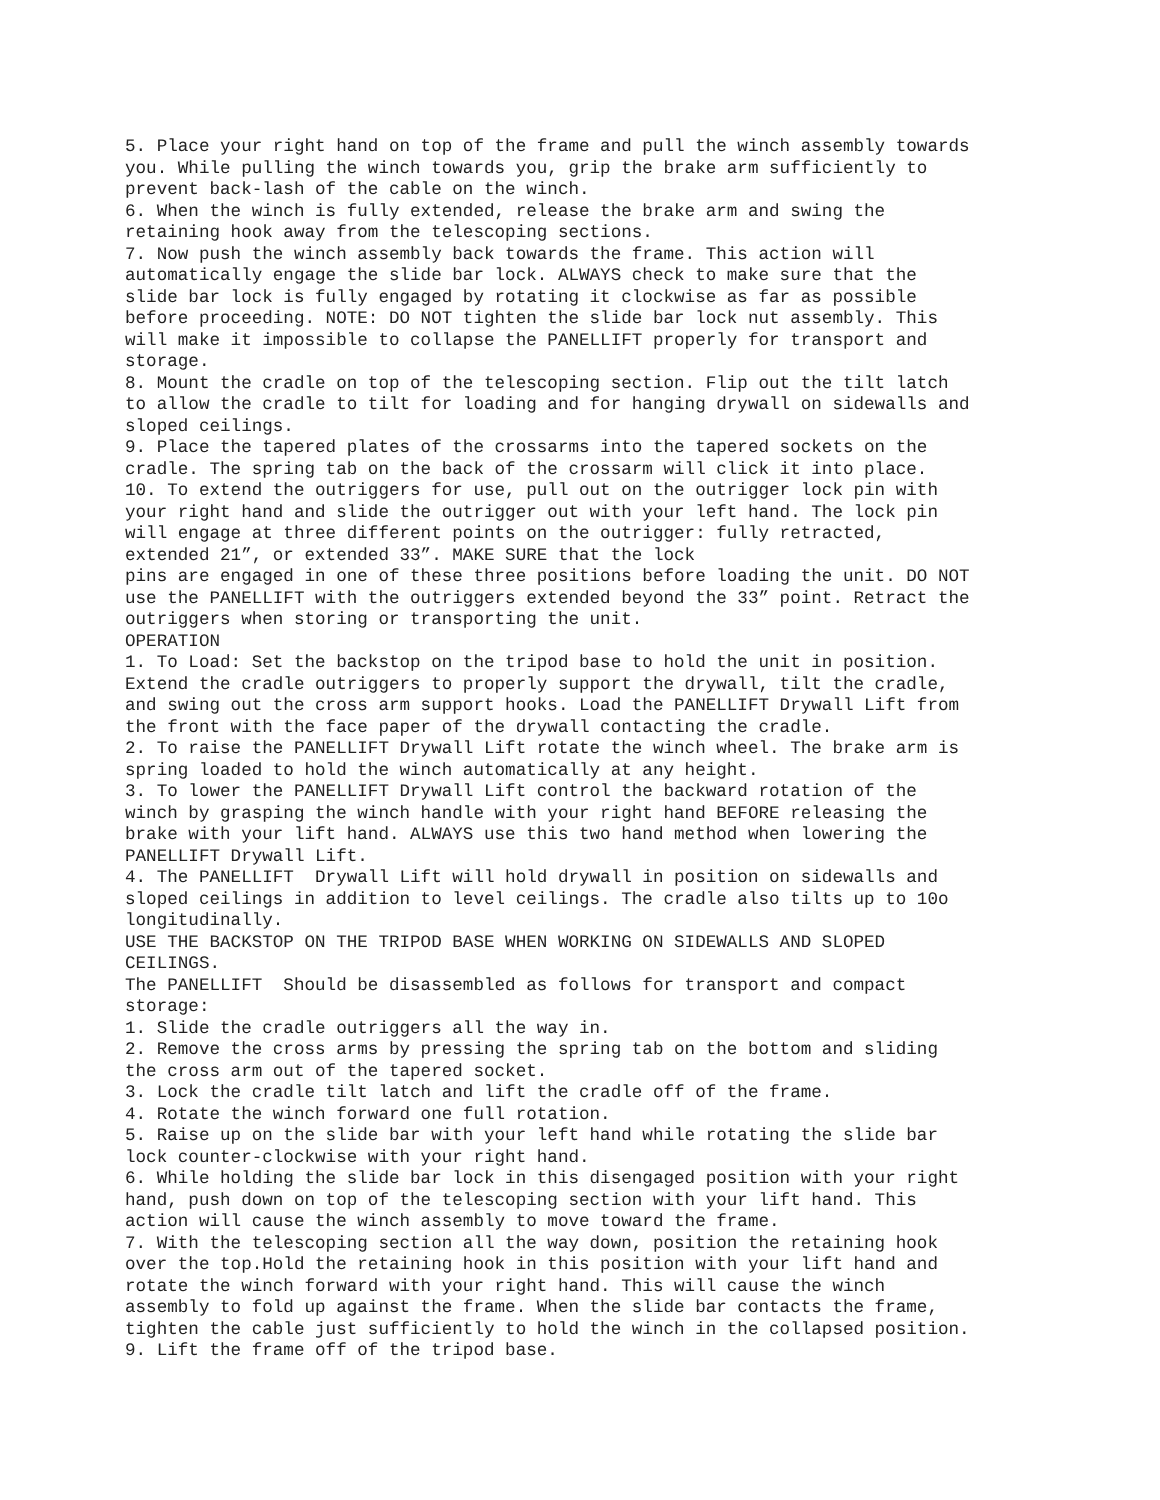5. Place your right hand on top of the frame and pull the winch assembly towards you. While pulling the winch towards you, grip the brake arm sufficiently to prevent back-lash of the cable on the winch. 6. When the winch is fully extended, release the brake arm and swing the retaining hook away from the telescoping sections. 7. Now push the winch assembly back towards the frame. This action will automatically engage the slide bar lock. ALWAYS check to make sure that the slide bar lock is fully engaged by rotating it clockwise as far as possible before proceeding. NOTE: DO NOT tighten the slide bar lock nut assembly. This will make it impossible to collapse the PANELLIFT properly for transport and storage. 8. Mount the cradle on top of the telescoping section. Flip out the tilt latch to allow the cradle to tilt for loading and for hanging drywall on sidewalls and sloped ceilings. 9. Place the tapered plates of the crossarms into the tapered sockets on the cradle. The spring tab on the back of the crossarm will click it into place. 10. To extend the outriggers for use, pull out on the outrigger lock pin with your right hand and slide the outrigger out with your left hand. The lock pin will engage at three different points on the outrigger: fully retracted, extended 21”, or extended 33”. MAKE SURE that the lock pins are engaged in one of these three positions before loading the unit. DO NOT use the PANELLIFT with the outriggers extended beyond the 33” point. Retract the outriggers when storing or transporting the unit. OPERATION 1. To Load: Set the backstop on the tripod base to hold the unit in position. Extend the cradle outriggers to properly support the drywall, tilt the cradle, and swing out the cross arm support hooks. Load the PANELLIFT Drywall Lift from the front with the face paper of the drywall contacting the cradle. 2. To raise the PANELLIFT Drywall Lift rotate the winch wheel. The brake arm is spring loaded to hold the winch automatically at any height. 3. To lower the PANELLIFT Drywall Lift control the backward rotation of the winch by grasping the winch handle with your right hand BEFORE releasing the brake with your lift hand. ALWAYS use this two hand method when lowering the PANELLIFT Drywall Lift. 4. The PANELLIFT Drywall Lift will hold drywall in position on sidewalls and sloped ceilings in addition to level ceilings. The cradle also tilts up to 10o longitudinally. USE THE BACKSTOP ON THE TRIPOD BASE WHEN WORKING ON SIDEWALLS AND SLOPED CEILINGS. The PANELLIFT Should be disassembled as follows for transport and compact storage: 1. Slide the cradle outriggers all the way in. 2. Remove the cross arms by pressing the spring tab on the bottom and sliding the cross arm out of the tapered socket. 3. Lock the cradle tilt latch and lift the cradle off of the frame. 4. Rotate the winch forward one full rotation. 5. Raise up on the slide bar with your left hand while rotating the slide bar lock counter-clockwise with your right hand. 6. While holding the slide bar lock in this disengaged position with your right hand, push down on top of the telescoping section with your lift hand. This action will cause the winch assembly to move toward the frame. 7. With the telescoping section all the way down, position the retaining hook over the top.Hold the retaining hook in this position with your lift hand and rotate the winch forward with your right hand. This will cause the winch assembly to fold up against the frame. When the slide bar contacts the frame, tighten the cable just sufficiently to hold the winch in the collapsed position. 9. Lift the frame off of the tripod base.